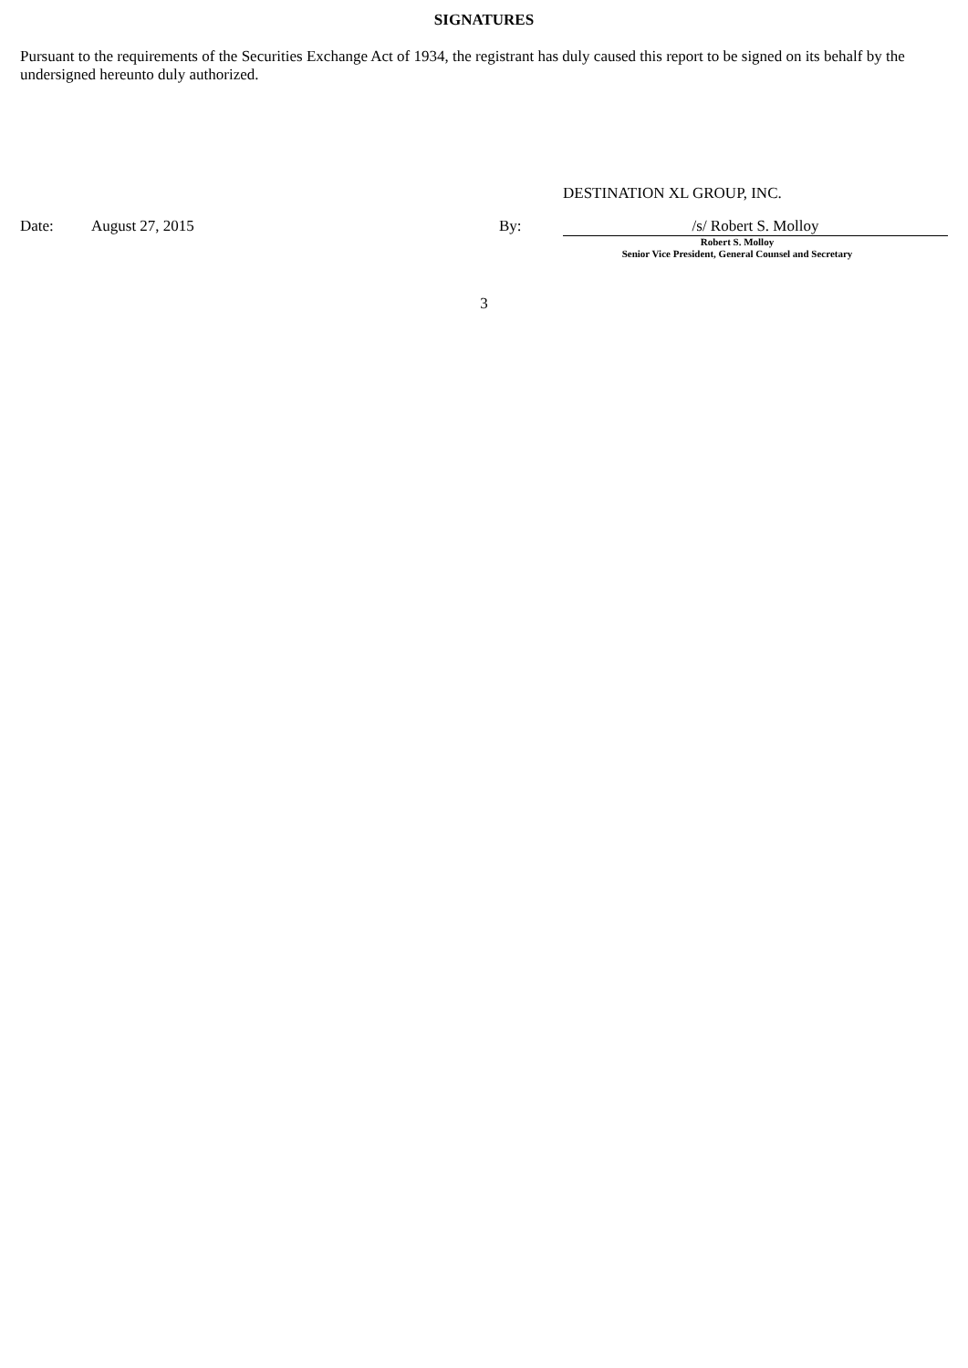SIGNATURES
Pursuant to the requirements of the Securities Exchange Act of 1934, the registrant has duly caused this report to be signed on its behalf by the undersigned hereunto duly authorized.
DESTINATION XL GROUP, INC.
Date: August 27, 2015 By: /s/ Robert S. Molloy
Robert S. Molloy
Senior Vice President, General Counsel and Secretary
3